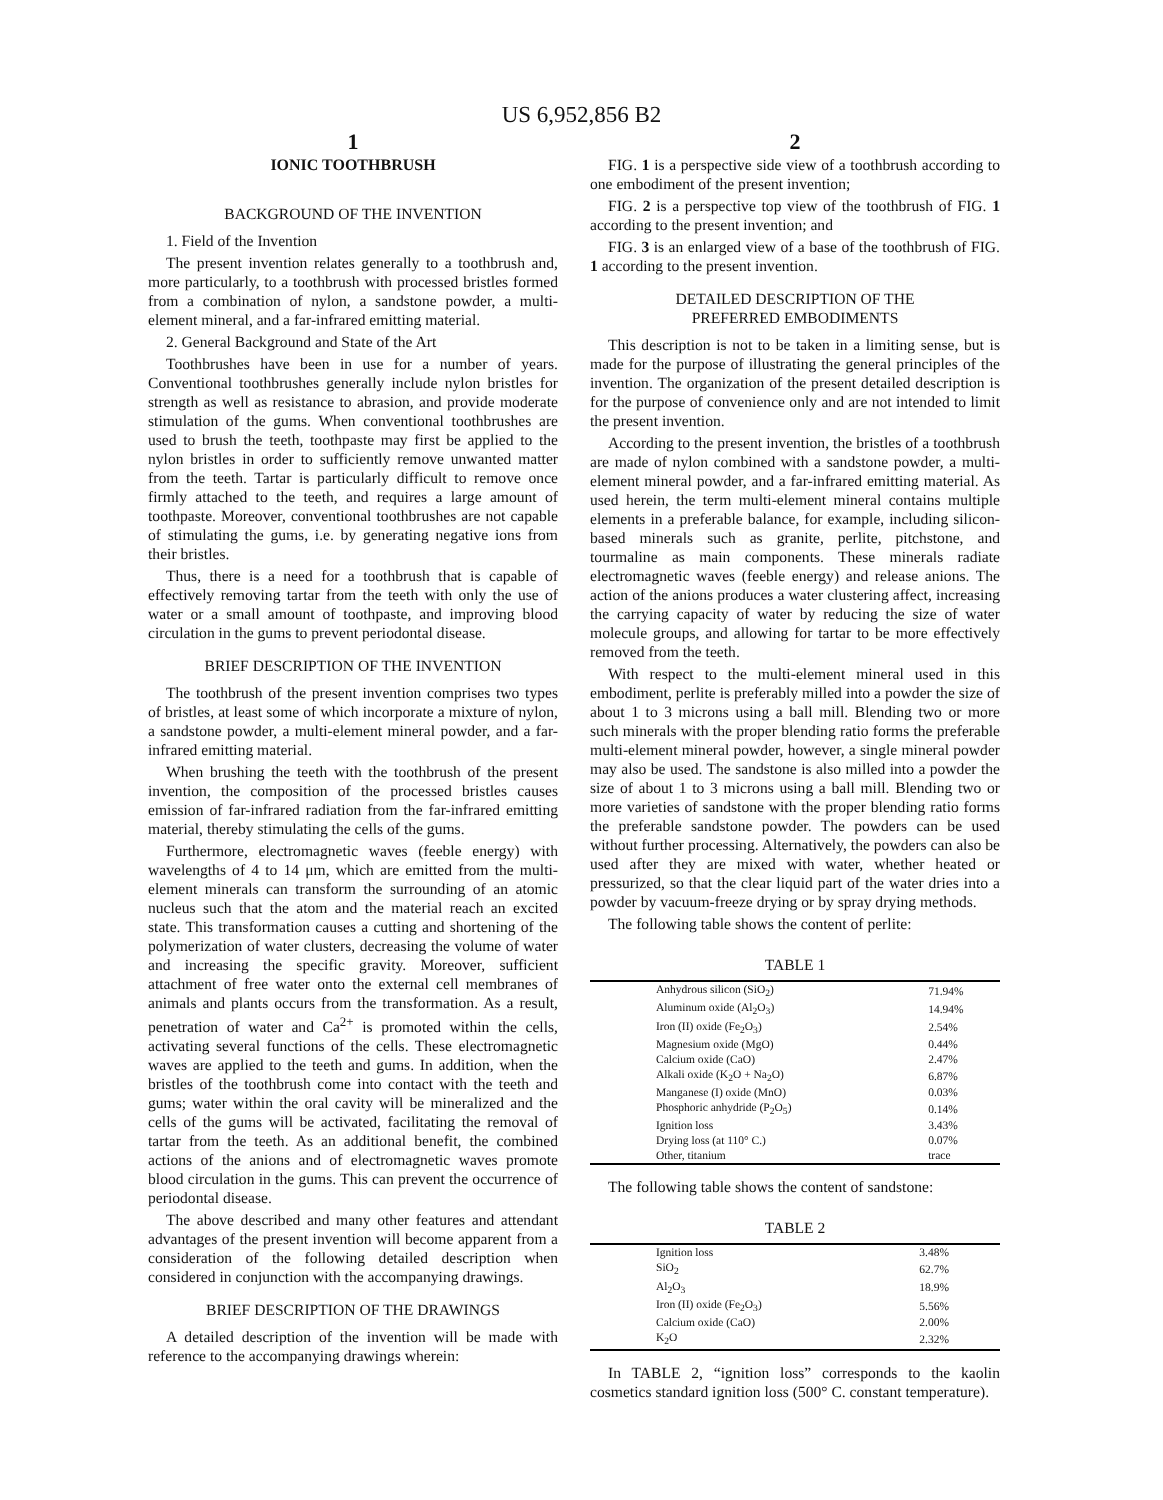US 6,952,856 B2
1
IONIC TOOTHBRUSH
BACKGROUND OF THE INVENTION
1. Field of the Invention
The present invention relates generally to a toothbrush and, more particularly, to a toothbrush with processed bristles formed from a combination of nylon, a sandstone powder, a multi-element mineral, and a far-infrared emitting material.
2. General Background and State of the Art
Toothbrushes have been in use for a number of years. Conventional toothbrushes generally include nylon bristles for strength as well as resistance to abrasion, and provide moderate stimulation of the gums. When conventional toothbrushes are used to brush the teeth, toothpaste may first be applied to the nylon bristles in order to sufficiently remove unwanted matter from the teeth. Tartar is particularly difficult to remove once firmly attached to the teeth, and requires a large amount of toothpaste. Moreover, conventional toothbrushes are not capable of stimulating the gums, i.e. by generating negative ions from their bristles.
Thus, there is a need for a toothbrush that is capable of effectively removing tartar from the teeth with only the use of water or a small amount of toothpaste, and improving blood circulation in the gums to prevent periodontal disease.
BRIEF DESCRIPTION OF THE INVENTION
The toothbrush of the present invention comprises two types of bristles, at least some of which incorporate a mixture of nylon, a sandstone powder, a multi-element mineral powder, and a far-infrared emitting material.
When brushing the teeth with the toothbrush of the present invention, the composition of the processed bristles causes emission of far-infrared radiation from the far-infrared emitting material, thereby stimulating the cells of the gums.
Furthermore, electromagnetic waves (feeble energy) with wavelengths of 4 to 14 μm, which are emitted from the multi-element minerals can transform the surrounding of an atomic nucleus such that the atom and the material reach an excited state. This transformation causes a cutting and shortening of the polymerization of water clusters, decreasing the volume of water and increasing the specific gravity. Moreover, sufficient attachment of free water onto the external cell membranes of animals and plants occurs from the transformation. As a result, penetration of water and Ca<sup>2+</sup> is promoted within the cells, activating several functions of the cells. These electromagnetic waves are applied to the teeth and gums. In addition, when the bristles of the toothbrush come into contact with the teeth and gums; water within the oral cavity will be mineralized and the cells of the gums will be activated, facilitating the removal of tartar from the teeth. As an additional benefit, the combined actions of the anions and of electromagnetic waves promote blood circulation in the gums. This can prevent the occurrence of periodontal disease.
The above described and many other features and attendant advantages of the present invention will become apparent from a consideration of the following detailed description when considered in conjunction with the accompanying drawings.
BRIEF DESCRIPTION OF THE DRAWINGS
A detailed description of the invention will be made with reference to the accompanying drawings wherein:
2
FIG. 1 is a perspective side view of a toothbrush according to one embodiment of the present invention;
FIG. 2 is a perspective top view of the toothbrush of FIG. 1 according to the present invention; and
FIG. 3 is an enlarged view of a base of the toothbrush of FIG. 1 according to the present invention.
DETAILED DESCRIPTION OF THE
PREFERRED EMBODIMENTS
This description is not to be taken in a limiting sense, but is made for the purpose of illustrating the general principles of the invention. The organization of the present detailed description is for the purpose of convenience only and are not intended to limit the present invention.
According to the present invention, the bristles of a toothbrush are made of nylon combined with a sandstone powder, a multi-element mineral powder, and a far-infrared emitting material. As used herein, the term multi-element mineral contains multiple elements in a preferable balance, for example, including silicon-based minerals such as granite, perlite, pitchstone, and tourmaline as main components. These minerals radiate electromagnetic waves (feeble energy) and release anions. The action of the anions produces a water clustering affect, increasing the carrying capacity of water by reducing the size of water molecule groups, and allowing for tartar to be more effectively removed from the teeth.
With respect to the multi-element mineral used in this embodiment, perlite is preferably milled into a powder the size of about 1 to 3 microns using a ball mill. Blending two or more such minerals with the proper blending ratio forms the preferable multi-element mineral powder, however, a single mineral powder may also be used. The sandstone is also milled into a powder the size of about 1 to 3 microns using a ball mill. Blending two or more varieties of sandstone with the proper blending ratio forms the preferable sandstone powder. The powders can be used without further processing. Alternatively, the powders can also be used after they are mixed with water, whether heated or pressurized, so that the clear liquid part of the water dries into a powder by vacuum-freeze drying or by spray drying methods.
The following table shows the content of perlite:
TABLE 1
| Anhydrous silicon (SiO<sub>2</sub>) | 71.94% |
| Aluminum oxide (Al<sub>2</sub>O<sub>3</sub>) | 14.94% |
| Iron (II) oxide (Fe<sub>2</sub>O<sub>3</sub>) | 2.54% |
| Magnesium oxide (MgO) | 0.44% |
| Calcium oxide (CaO) | 2.47% |
| Alkali oxide (K<sub>2</sub>O + Na<sub>2</sub>O) | 6.87% |
| Manganese (I) oxide (MnO) | 0.03% |
| Phosphoric anhydride (P<sub>2</sub>O<sub>5</sub>) | 0.14% |
| Ignition loss | 3.43% |
| Drying loss (at 110° C.) | 0.07% |
| Other, titanium | trace |
The following table shows the content of sandstone:
TABLE 2
| Ignition loss | 3.48% |
| SiO<sub>2</sub> | 62.7% |
| Al<sub>2</sub>O<sub>3</sub> | 18.9% |
| Iron (II) oxide (Fe<sub>2</sub>O<sub>3</sub>) | 5.56% |
| Calcium oxide (CaO) | 2.00% |
| K<sub>2</sub>O | 2.32% |
In TABLE 2, “ignition loss” corresponds to the kaolin cosmetics standard ignition loss (500° C. constant temperature).